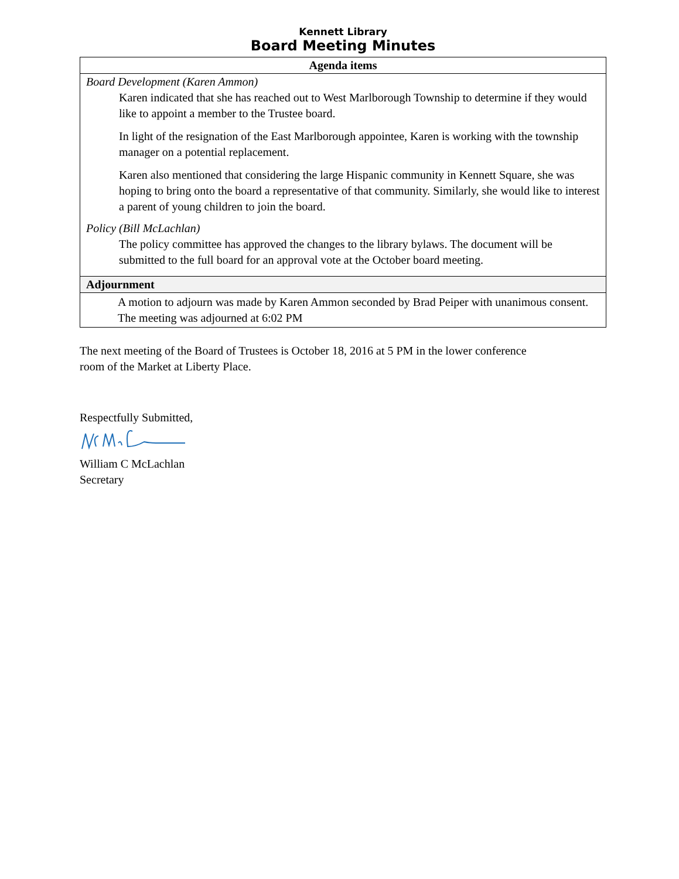Kennett Library
Board Meeting Minutes
| Agenda items |
| --- |
| Board Development (Karen Ammon) Karen indicated that she has reached out to West Marlborough Township to determine if they would like to appoint a member to the Trustee board. In light of the resignation of the East Marlborough appointee, Karen is working with the township manager on a potential replacement. Karen also mentioned that considering the large Hispanic community in Kennett Square, she was hoping to bring onto the board a representative of that community. Similarly, she would like to interest a parent of young children to join the board. Policy (Bill McLachlan) The policy committee has approved the changes to the library bylaws. The document will be submitted to the full board for an approval vote at the October board meeting. |
| Adjournment |
| A motion to adjourn was made by Karen Ammon seconded by Brad Peiper with unanimous consent. The meeting was adjourned at 6:02 PM |
The next meeting of the Board of Trustees is October 18, 2016 at 5 PM in the lower conference room of the Market at Liberty Place.
Respectfully Submitted,
William C McLachlan
Secretary